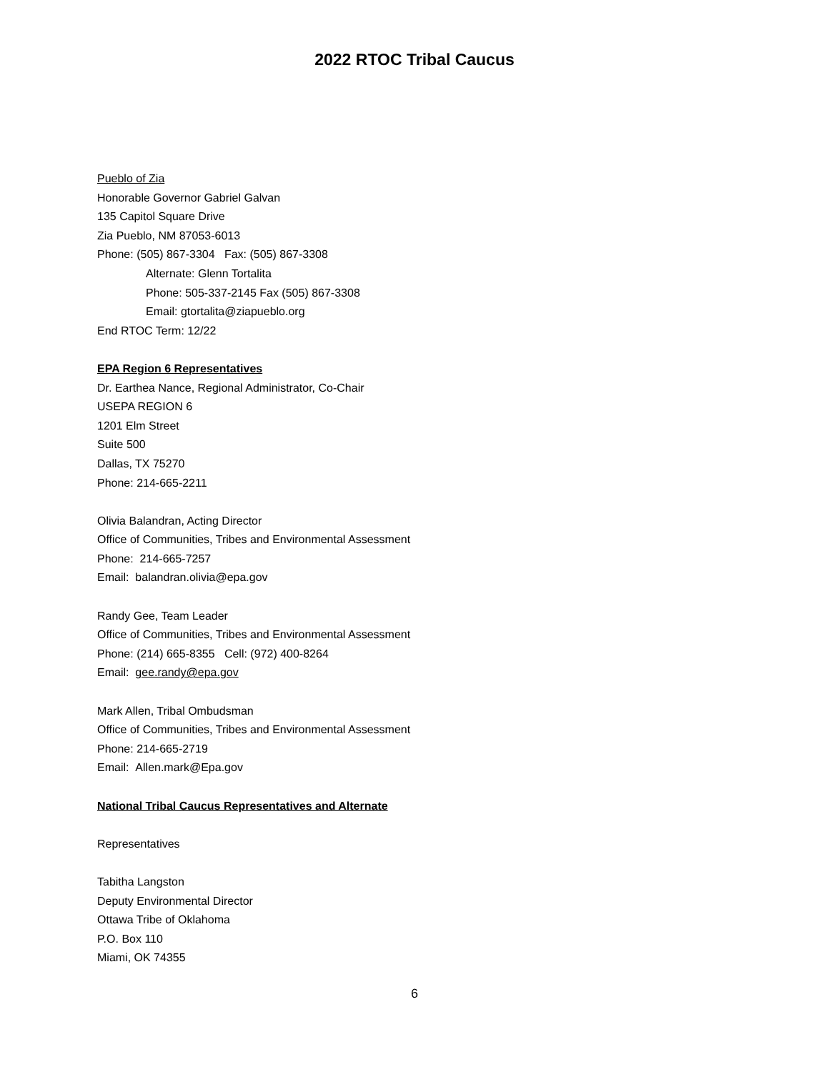2022 RTOC Tribal Caucus
Pueblo of Zia
Honorable Governor Gabriel Galvan
135 Capitol Square Drive
Zia Pueblo, NM 87053-6013
Phone: (505) 867-3304 Fax: (505) 867-3308
Alternate: Glenn Tortalita
Phone: 505-337-2145 Fax (505) 867-3308
Email: gtortalita@ziapueblo.org
End RTOC Term: 12/22
EPA Region 6 Representatives
Dr. Earthea Nance, Regional Administrator, Co-Chair
USEPA REGION 6
1201 Elm Street
Suite 500
Dallas, TX 75270
Phone: 214-665-2211
Olivia Balandran, Acting Director
Office of Communities, Tribes and Environmental Assessment
Phone: 214-665-7257
Email: balandran.olivia@epa.gov
Randy Gee, Team Leader
Office of Communities, Tribes and Environmental Assessment
Phone: (214) 665-8355 Cell: (972) 400-8264
Email: gee.randy@epa.gov
Mark Allen, Tribal Ombudsman
Office of Communities, Tribes and Environmental Assessment
Phone: 214-665-2719
Email: Allen.mark@Epa.gov
National Tribal Caucus Representatives and Alternate
Representatives
Tabitha Langston
Deputy Environmental Director
Ottawa Tribe of Oklahoma
P.O. Box 110
Miami, OK 74355
6